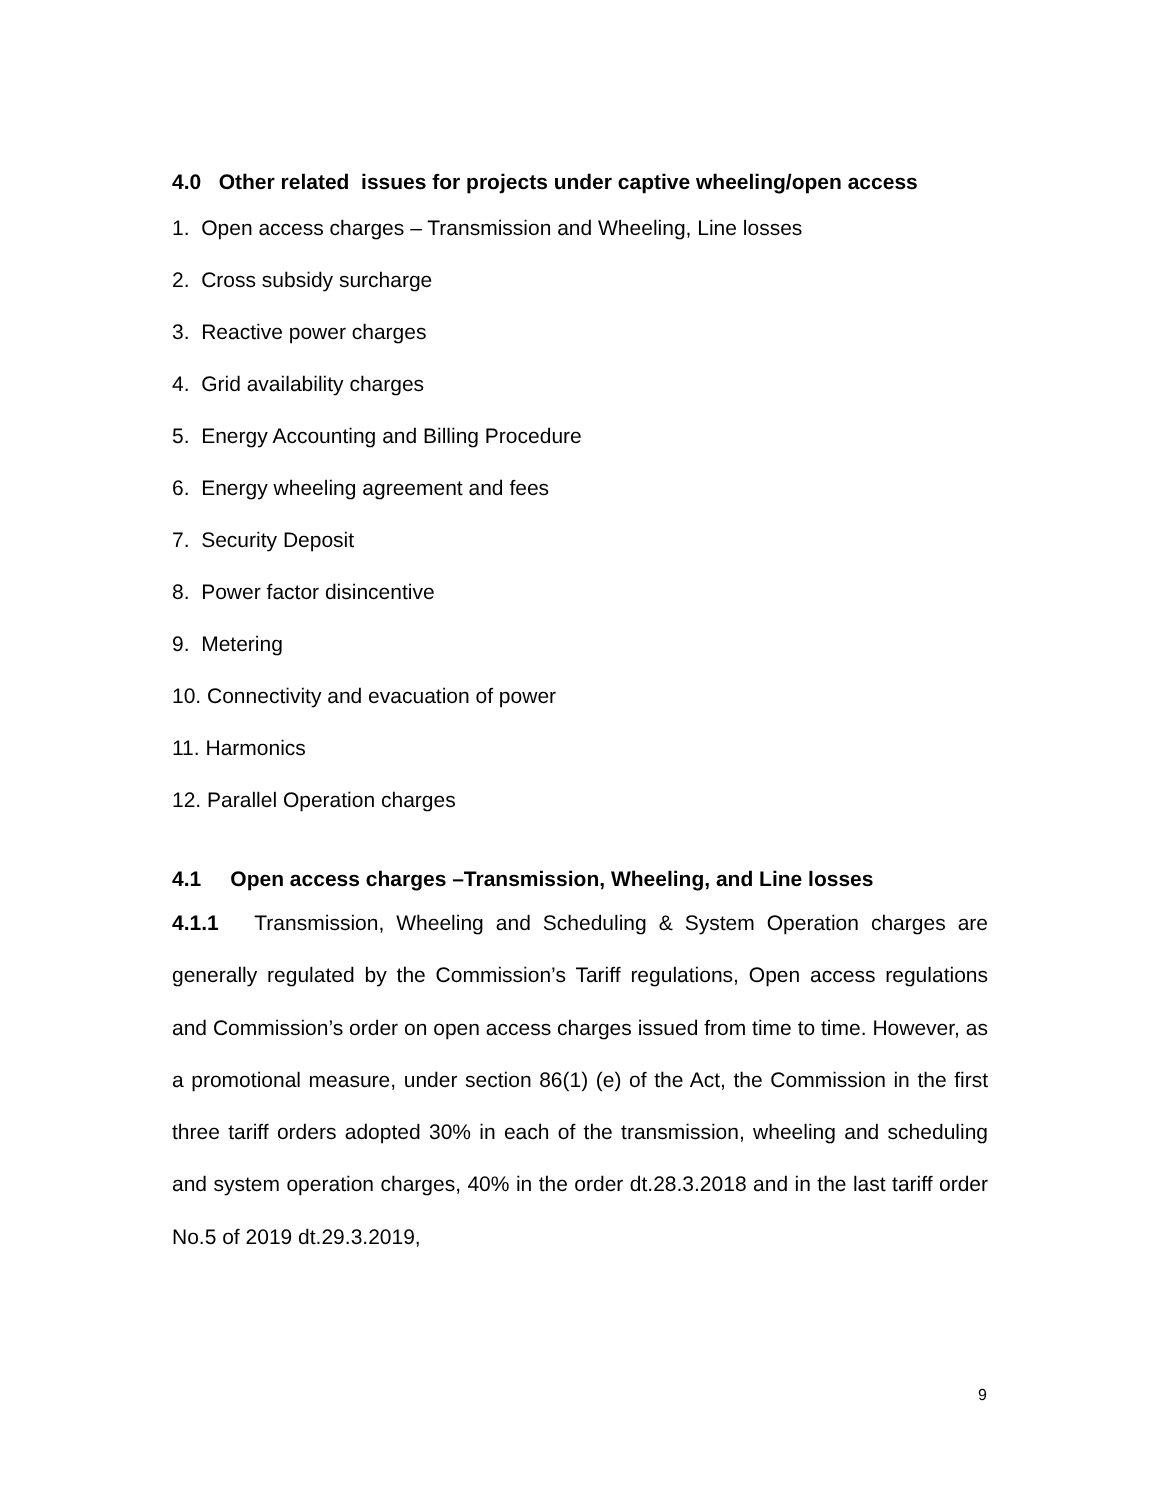4.0 Other related issues for projects under captive wheeling/open access
1. Open access charges – Transmission and Wheeling, Line losses
2. Cross subsidy surcharge
3. Reactive power charges
4. Grid availability charges
5. Energy Accounting and Billing Procedure
6. Energy wheeling agreement and fees
7. Security Deposit
8. Power factor disincentive
9. Metering
10. Connectivity and evacuation of power
11. Harmonics
12. Parallel Operation charges
4.1 Open access charges –Transmission, Wheeling, and Line losses
4.1.1 Transmission, Wheeling and Scheduling & System Operation charges are generally regulated by the Commission’s Tariff regulations, Open access regulations and Commission’s order on open access charges issued from time to time. However, as a promotional measure, under section 86(1) (e) of the Act, the Commission in the first three tariff orders adopted 30% in each of the transmission, wheeling and scheduling and system operation charges, 40% in the order dt.28.3.2018 and in the last tariff order No.5 of 2019 dt.29.3.2019,
9